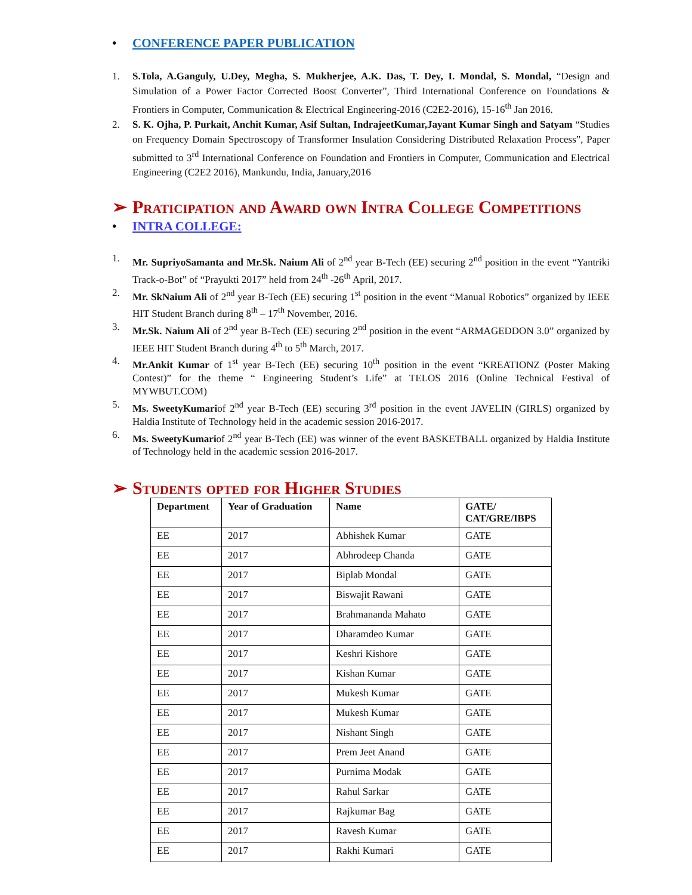• CONFERENCE PAPER PUBLICATION
1. S.Tola, A.Ganguly, U.Dey, Megha, S. Mukherjee, A.K. Das, T. Dey, I. Mondal, S. Mondal, “Design and Simulation of a Power Factor Corrected Boost Converter”, Third International Conference on Foundations & Frontiers in Computer, Communication & Electrical Engineering-2016 (C2E2-2016), 15-16<sup>th</sup> Jan 2016.
2. S. K. Ojha, P. Purkait, Anchit Kumar, Asif Sultan, IndrajeetKumar,Jayant Kumar Singh and Satyam “Studies on Frequency Domain Spectroscopy of Transformer Insulation Considering Distributed Relaxation Process”, Paper submitted to 3<sup>rd</sup> International Conference on Foundation and Frontiers in Computer, Communication and Electrical Engineering (C2E2 2016), Mankundu, India, January,2016
➢ Praticipation and Award own Intra College Competitions
• INTRA COLLEGE:
1. Mr. SupriyoSamanta and Mr.Sk. Naium Ali of 2<sup>nd</sup> year B-Tech (EE) securing 2<sup>nd</sup> position in the event “Yantriki Track-o-Bot” of “Prayukti 2017” held from 24<sup>th</sup> -26<sup>th</sup> April, 2017.
2. Mr. SkNaium Ali of 2<sup>nd</sup> year B-Tech (EE) securing 1<sup>st</sup> position in the event “Manual Robotics” organized by IEEE HIT Student Branch during 8<sup>th</sup> – 17<sup>th</sup> November, 2016.
3. Mr.Sk. Naium Ali of 2<sup>nd</sup> year B-Tech (EE) securing 2<sup>nd</sup> position in the event “ARMAGEDDON 3.0” organized by IEEE HIT Student Branch during 4<sup>th</sup> to 5<sup>th</sup> March, 2017.
4. Mr.Ankit Kumar of 1<sup>st</sup> year B-Tech (EE) securing 10<sup>th</sup> position in the event “KREATIONZ (Poster Making Contest)” for the theme “ Engineering Student’s Life” at TELOS 2016 (Online Technical Festival of MYWBUT.COM)
5. Ms. SweetyKumariof 2<sup>nd</sup> year B-Tech (EE) securing 3<sup>rd</sup> position in the event JAVELIN (GIRLS) organized by Haldia Institute of Technology held in the academic session 2016-2017.
6. Ms. SweetyKumariof 2<sup>nd</sup> year B-Tech (EE) was winner of the event BASKETBALL organized by Haldia Institute of Technology held in the academic session 2016-2017.
➢ Students opted for Higher Studies
| Department | Year of Graduation | Name | GATE/ CAT/GRE/IBPS |
| --- | --- | --- | --- |
| EE | 2017 | Abhishek Kumar | GATE |
| EE | 2017 | Abhrodeep Chanda | GATE |
| EE | 2017 | Biplab Mondal | GATE |
| EE | 2017 | Biswajit Rawani | GATE |
| EE | 2017 | Brahmananda Mahato | GATE |
| EE | 2017 | Dharamdeo Kumar | GATE |
| EE | 2017 | Keshri Kishore | GATE |
| EE | 2017 | Kishan Kumar | GATE |
| EE | 2017 | Mukesh Kumar | GATE |
| EE | 2017 | Mukesh Kumar | GATE |
| EE | 2017 | Nishant Singh | GATE |
| EE | 2017 | Prem Jeet Anand | GATE |
| EE | 2017 | Purnima Modak | GATE |
| EE | 2017 | Rahul Sarkar | GATE |
| EE | 2017 | Rajkumar Bag | GATE |
| EE | 2017 | Ravesh Kumar | GATE |
| EE | 2017 | Rakhi Kumari | GATE |